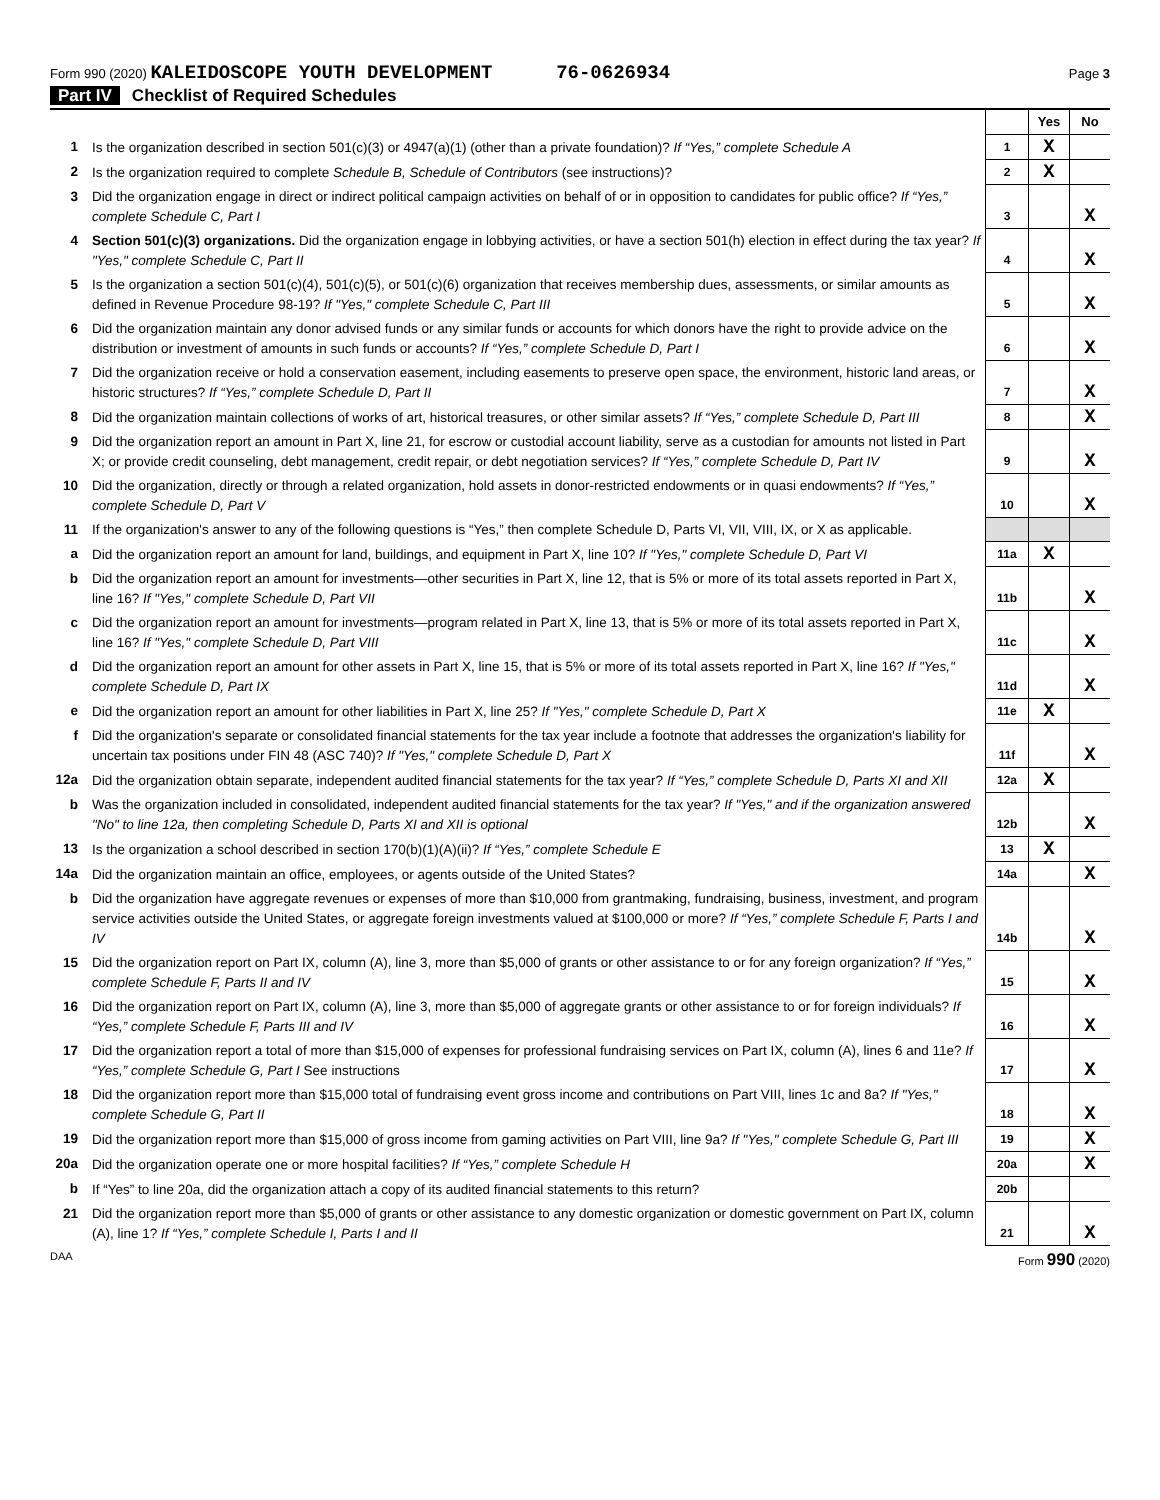Form 990 (2020) KALEIDOSCOPE YOUTH DEVELOPMENT 76-0626934
Page 3
Part IV Checklist of Required Schedules
| | | | Yes | No |
| 1 | Is the organization described in section 501(c)(3) or 4947(a)(1) (other than a private foundation)? If “Yes,” complete Schedule A | 1 | X | |
| 2 | Is the organization required to complete Schedule B, Schedule of Contributors (see instructions)? | 2 | X | |
| 3 | Did the organization engage in direct or indirect political campaign activities on behalf of or in opposition to candidates for public office? If “Yes,” complete Schedule C, Part I | 3 | | X |
| 4 | Section 501(c)(3) organizations. Did the organization engage in lobbying activities, or have a section 501(h) election in effect during the tax year? If "Yes," complete Schedule C, Part II | 4 | | X |
| 5 | Is the organization a section 501(c)(4), 501(c)(5), or 501(c)(6) organization that receives membership dues, assessments, or similar amounts as defined in Revenue Procedure 98-19? If "Yes," complete Schedule C, Part III | 5 | | X |
| 6 | Did the organization maintain any donor advised funds or any similar funds or accounts for which donors have the right to provide advice on the distribution or investment of amounts in such funds or accounts? If “Yes,” complete Schedule D, Part I | 6 | | X |
| 7 | Did the organization receive or hold a conservation easement, including easements to preserve open space, the environment, historic land areas, or historic structures? If “Yes,” complete Schedule D, Part II | 7 | | X |
| 8 | Did the organization maintain collections of works of art, historical treasures, or other similar assets? If “Yes,” complete Schedule D, Part III | 8 | | X |
| 9 | Did the organization report an amount in Part X, line 21, for escrow or custodial account liability, serve as a custodian for amounts not listed in Part X; or provide credit counseling, debt management, credit repair, or debt negotiation services? If “Yes,” complete Schedule D, Part IV | 9 | | X |
| 10 | Did the organization, directly or through a related organization, hold assets in donor-restricted endowments or in quasi endowments? If “Yes,” complete Schedule D, Part V | 10 | | X |
| 11 | If the organization's answer to any of the following questions is “Yes,” then complete Schedule D, Parts VI, VII, VIII, IX, or X as applicable. | | | |
| a | Did the organization report an amount for land, buildings, and equipment in Part X, line 10? If "Yes," complete Schedule D, Part VI | 11a | X | |
| b | Did the organization report an amount for investments—other securities in Part X, line 12, that is 5% or more of its total assets reported in Part X, line 16? If "Yes," complete Schedule D, Part VII | 11b | | X |
| c | Did the organization report an amount for investments—program related in Part X, line 13, that is 5% or more of its total assets reported in Part X, line 16? If "Yes," complete Schedule D, Part VIII | 11c | | X |
| d | Did the organization report an amount for other assets in Part X, line 15, that is 5% or more of its total assets reported in Part X, line 16? If "Yes," complete Schedule D, Part IX | 11d | | X |
| e | Did the organization report an amount for other liabilities in Part X, line 25? If "Yes," complete Schedule D, Part X | 11e | X | |
| f | Did the organization's separate or consolidated financial statements for the tax year include a footnote that addresses the organization's liability for uncertain tax positions under FIN 48 (ASC 740)? If "Yes," complete Schedule D, Part X | 11f | | X |
| 12a | Did the organization obtain separate, independent audited financial statements for the tax year? If “Yes,” complete Schedule D, Parts XI and XII | 12a | X | |
| b | Was the organization included in consolidated, independent audited financial statements for the tax year? If "Yes," and if the organization answered "No" to line 12a, then completing Schedule D, Parts XI and XII is optional | 12b | | X |
| 13 | Is the organization a school described in section 170(b)(1)(A)(ii)? If “Yes,” complete Schedule E | 13 | X | |
| 14a | Did the organization maintain an office, employees, or agents outside of the United States? | 14a | | X |
| b | Did the organization have aggregate revenues or expenses of more than $10,000 from grantmaking, fundraising, business, investment, and program service activities outside the United States, or aggregate foreign investments valued at $100,000 or more? If “Yes,” complete Schedule F, Parts I and IV | 14b | | X |
| 15 | Did the organization report on Part IX, column (A), line 3, more than $5,000 of grants or other assistance to or for any foreign organization? If “Yes,” complete Schedule F, Parts II and IV | 15 | | X |
| 16 | Did the organization report on Part IX, column (A), line 3, more than $5,000 of aggregate grants or other assistance to or for foreign individuals? If “Yes,” complete Schedule F, Parts III and IV | 16 | | X |
| 17 | Did the organization report a total of more than $15,000 of expenses for professional fundraising services on Part IX, column (A), lines 6 and 11e? If “Yes,” complete Schedule G, Part I See instructions | 17 | | X |
| 18 | Did the organization report more than $15,000 total of fundraising event gross income and contributions on Part VIII, lines 1c and 8a? If "Yes," complete Schedule G, Part II | 18 | | X |
| 19 | Did the organization report more than $15,000 of gross income from gaming activities on Part VIII, line 9a? If "Yes," complete Schedule G, Part III | 19 | | X |
| 20a | Did the organization operate one or more hospital facilities? If “Yes,” complete Schedule H | 20a | | X |
| b | If “Yes” to line 20a, did the organization attach a copy of its audited financial statements to this return? | 20b | | |
| 21 | Did the organization report more than $5,000 of grants or other assistance to any domestic organization or domestic government on Part IX, column (A), line 1? If “Yes,” complete Schedule I, Parts I and II | 21 | | X |
DAA Form 990 (2020)